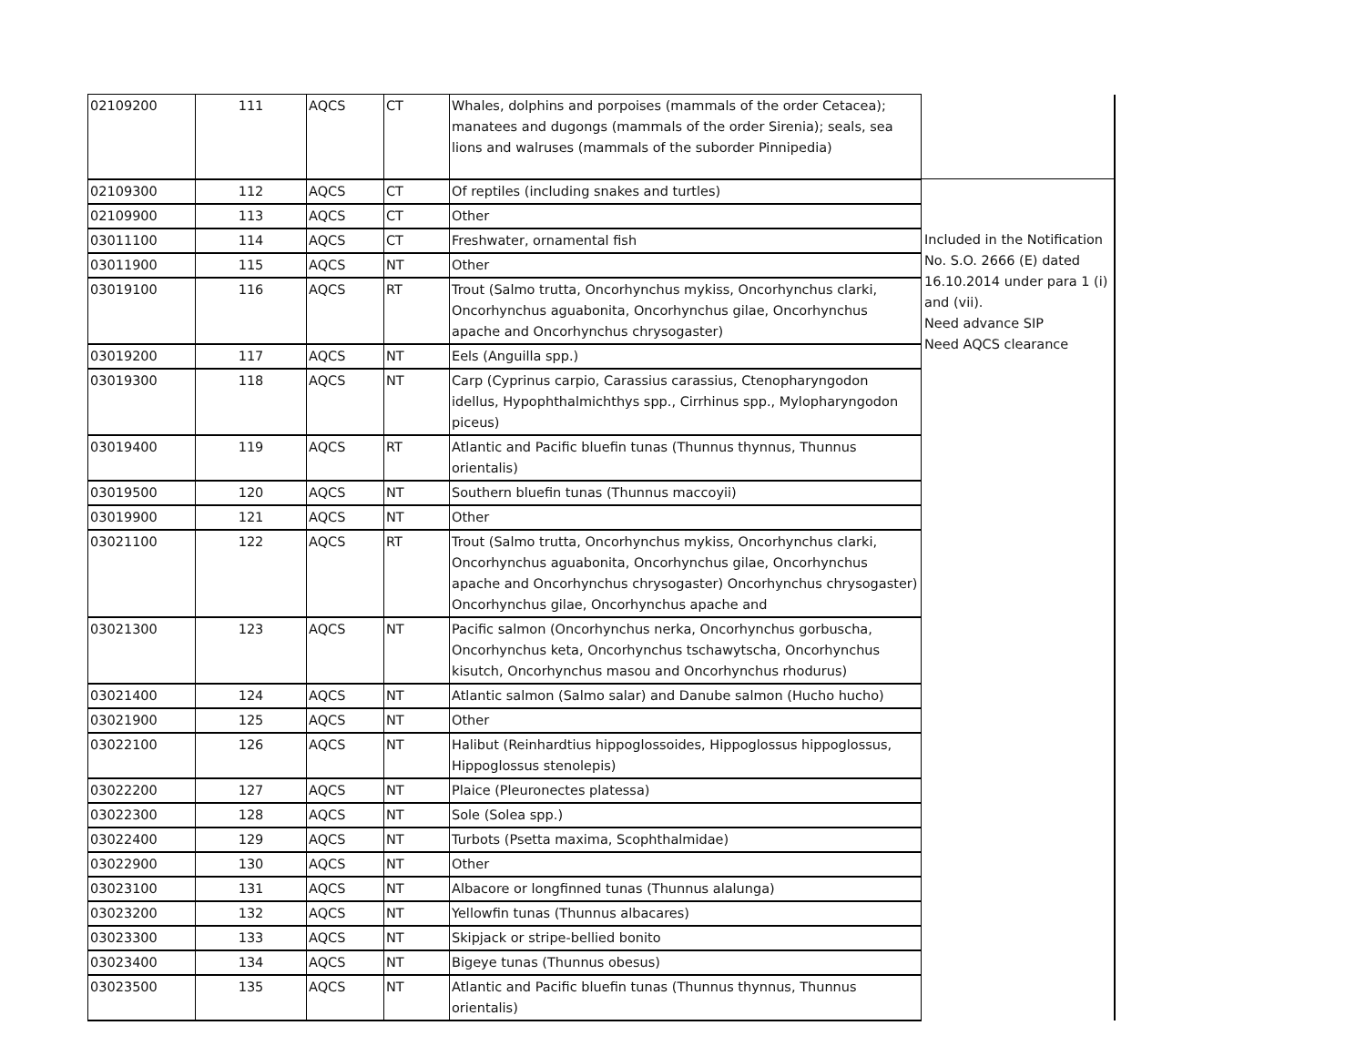| 02109200 | 111 | AQCS | CT | Whales, dolphins and porpoises (mammals of the order Cetacea); manatees and dugongs (mammals of the order Sirenia); seals, sea lions and walruses (mammals of the suborder Pinnipedia) | |
| 02109300 | 112 | AQCS | CT | Of reptiles (including snakes and turtles) | |
| 02109900 | 113 | AQCS | CT | Other | |
| 03011100 | 114 | AQCS | CT | Freshwater, ornamental fish | Included in the Notification No. S.O. 2666 (E) dated 16.10.2014 under para 1 (i) and (vii). Need advance SIP Need AQCS clearance |
| 03011900 | 115 | AQCS | NT | Other | |
| 03019100 | 116 | AQCS | RT | Trout (Salmo trutta, Oncorhynchus mykiss, Oncorhynchus clarki, Oncorhynchus aguabonita, Oncorhynchus gilae, Oncorhynchus apache and Oncorhynchus chrysogaster) | |
| 03019200 | 117 | AQCS | NT | Eels (Anguilla spp.) | |
| 03019300 | 118 | AQCS | NT | Carp (Cyprinus carpio, Carassius carassius, Ctenopharyngodon idellus, Hypophthalmichthys spp., Cirrhinus spp., Mylopharyngodon piceus) | |
| 03019400 | 119 | AQCS | RT | Atlantic and Pacific bluefin tunas (Thunnus thynnus, Thunnus orientalis) | |
| 03019500 | 120 | AQCS | NT | Southern bluefin tunas (Thunnus maccoyii) | |
| 03019900 | 121 | AQCS | NT | Other | |
| 03021100 | 122 | AQCS | RT | Trout (Salmo trutta, Oncorhynchus mykiss, Oncorhynchus clarki, Oncorhynchus aguabonita, Oncorhynchus gilae, Oncorhynchus apache and Oncorhynchus chrysogaster) Oncorhynchus chrysogaster) Oncorhynchus gilae, Oncorhynchus apache and | |
| 03021300 | 123 | AQCS | NT | Pacific salmon (Oncorhynchus nerka, Oncorhynchus gorbuscha, Oncorhynchus keta, Oncorhynchus tschawytscha, Oncorhynchus kisutch, Oncorhynchus masou and Oncorhynchus rhodurus) | |
| 03021400 | 124 | AQCS | NT | Atlantic salmon (Salmo salar) and Danube salmon (Hucho hucho) | |
| 03021900 | 125 | AQCS | NT | Other | |
| 03022100 | 126 | AQCS | NT | Halibut (Reinhardtius hippoglossoides, Hippoglossus hippoglossus, Hippoglossus stenolepis) | |
| 03022200 | 127 | AQCS | NT | Plaice (Pleuronectes platessa) | |
| 03022300 | 128 | AQCS | NT | Sole (Solea spp.) | |
| 03022400 | 129 | AQCS | NT | Turbots (Psetta maxima, Scophthalmidae) | |
| 03022900 | 130 | AQCS | NT | Other | |
| 03023100 | 131 | AQCS | NT | Albacore or longfinned tunas (Thunnus alalunga) | |
| 03023200 | 132 | AQCS | NT | Yellowfin tunas (Thunnus albacares) | |
| 03023300 | 133 | AQCS | NT | Skipjack or stripe-bellied bonito | |
| 03023400 | 134 | AQCS | NT | Bigeye tunas (Thunnus obesus) | |
| 03023500 | 135 | AQCS | NT | Atlantic and Pacific bluefin tunas (Thunnus thynnus, Thunnus orientalis) | |